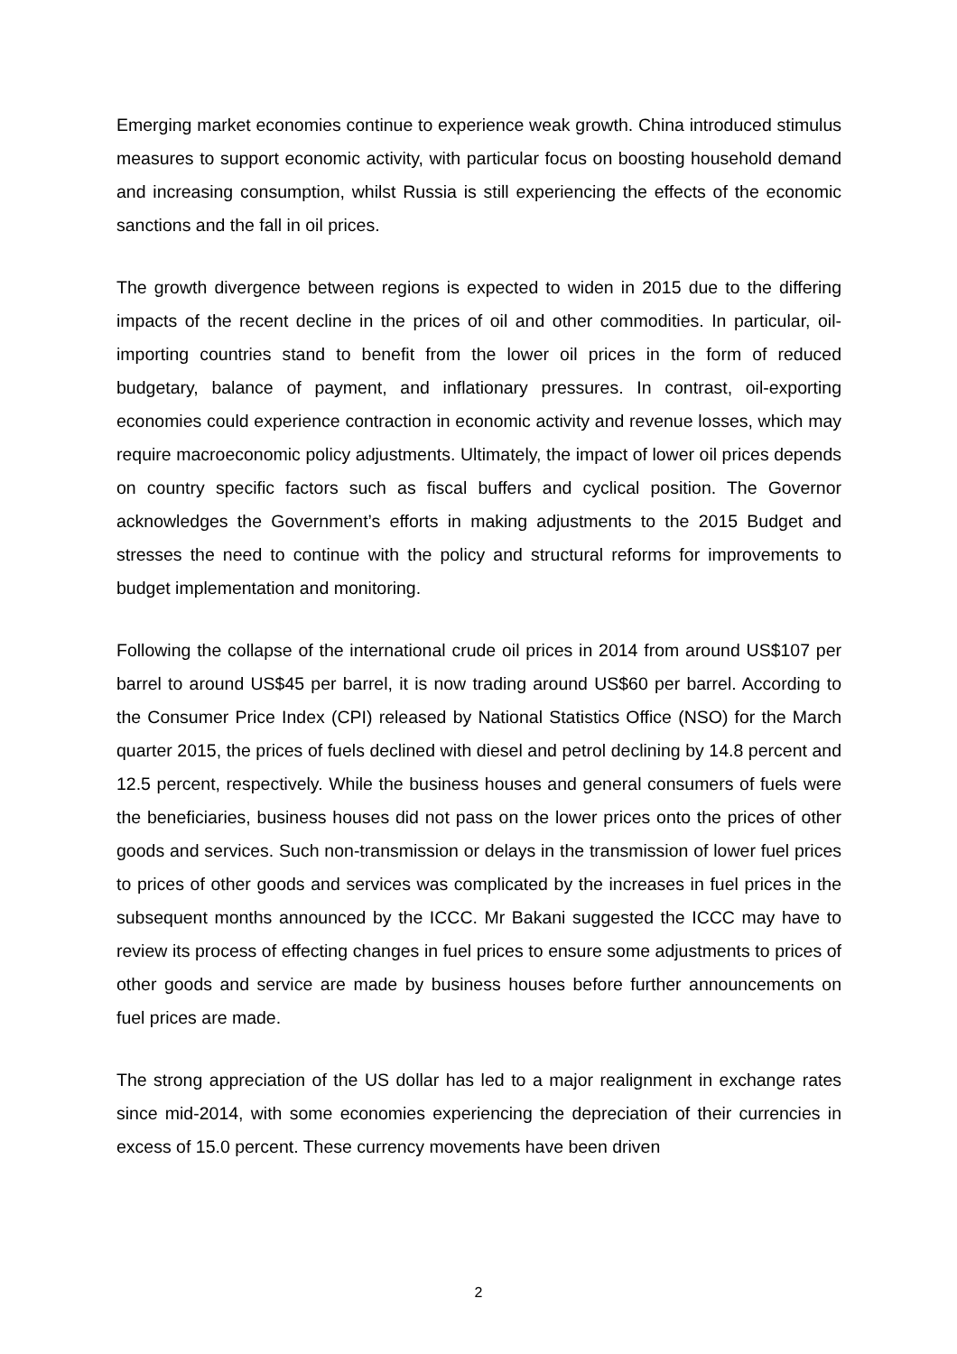Emerging market economies continue to experience weak growth. China introduced stimulus measures to support economic activity, with particular focus on boosting household demand and increasing consumption, whilst Russia is still experiencing the effects of the economic sanctions and the fall in oil prices.
The growth divergence between regions is expected to widen in 2015 due to the differing impacts of the recent decline in the prices of oil and other commodities. In particular, oil-importing countries stand to benefit from the lower oil prices in the form of reduced budgetary, balance of payment, and inflationary pressures. In contrast, oil-exporting economies could experience contraction in economic activity and revenue losses, which may require macroeconomic policy adjustments. Ultimately, the impact of lower oil prices depends on country specific factors such as fiscal buffers and cyclical position. The Governor acknowledges the Government’s efforts in making adjustments to the 2015 Budget and stresses the need to continue with the policy and structural reforms for improvements to budget implementation and monitoring.
Following the collapse of the international crude oil prices in 2014 from around US$107 per barrel to around US$45 per barrel, it is now trading around US$60 per barrel. According to the Consumer Price Index (CPI) released by National Statistics Office (NSO) for the March quarter 2015, the prices of fuels declined with diesel and petrol declining by 14.8 percent and 12.5 percent, respectively. While the business houses and general consumers of fuels were the beneficiaries, business houses did not pass on the lower prices onto the prices of other goods and services. Such non-transmission or delays in the transmission of lower fuel prices to prices of other goods and services was complicated by the increases in fuel prices in the subsequent months announced by the ICCC. Mr Bakani suggested the ICCC may have to review its process of effecting changes in fuel prices to ensure some adjustments to prices of other goods and service are made by business houses before further announcements on fuel prices are made.
The strong appreciation of the US dollar has led to a major realignment in exchange rates since mid-2014, with some economies experiencing the depreciation of their currencies in excess of 15.0 percent. These currency movements have been driven
2